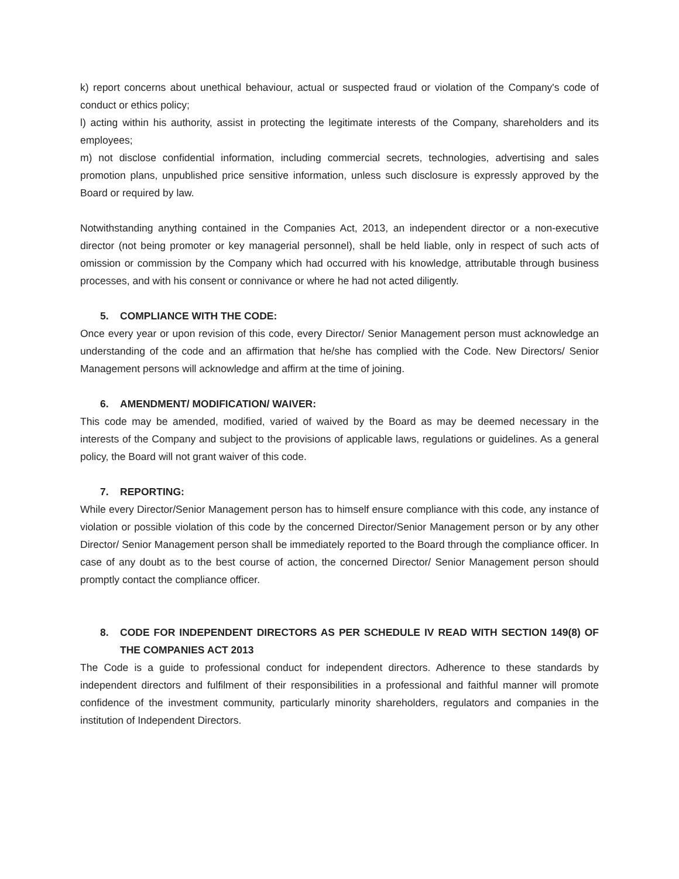k) report concerns about unethical behaviour, actual or suspected fraud or violation of the Company's code of conduct or ethics policy;
l) acting within his authority, assist in protecting the legitimate interests of the Company, shareholders and its employees;
m) not disclose confidential information, including commercial secrets, technologies, advertising and sales promotion plans, unpublished price sensitive information, unless such disclosure is expressly approved by the Board or required by law.
Notwithstanding anything contained in the Companies Act, 2013, an independent director or a non-executive director (not being promoter or key managerial personnel), shall be held liable, only in respect of such acts of omission or commission by the Company which had occurred with his knowledge, attributable through business processes, and with his consent or connivance or where he had not acted diligently.
5. COMPLIANCE WITH THE CODE:
Once every year or upon revision of this code, every Director/ Senior Management person must acknowledge an understanding of the code and an affirmation that he/she has complied with the Code. New Directors/ Senior Management persons will acknowledge and affirm at the time of joining.
6. AMENDMENT/ MODIFICATION/ WAIVER:
This code may be amended, modified, varied of waived by the Board as may be deemed necessary in the interests of the Company and subject to the provisions of applicable laws, regulations or guidelines. As a general policy, the Board will not grant waiver of this code.
7. REPORTING:
While every Director/Senior Management person has to himself ensure compliance with this code, any instance of violation or possible violation of this code by the concerned Director/Senior Management person or by any other Director/ Senior Management person shall be immediately reported to the Board through the compliance officer. In case of any doubt as to the best course of action, the concerned Director/ Senior Management person should promptly contact the compliance officer.
8. CODE FOR INDEPENDENT DIRECTORS AS PER SCHEDULE IV READ WITH SECTION 149(8) OF THE COMPANIES ACT 2013
The Code is a guide to professional conduct for independent directors. Adherence to these standards by independent directors and fulfilment of their responsibilities in a professional and faithful manner will promote confidence of the investment community, particularly minority shareholders, regulators and companies in the institution of Independent Directors.